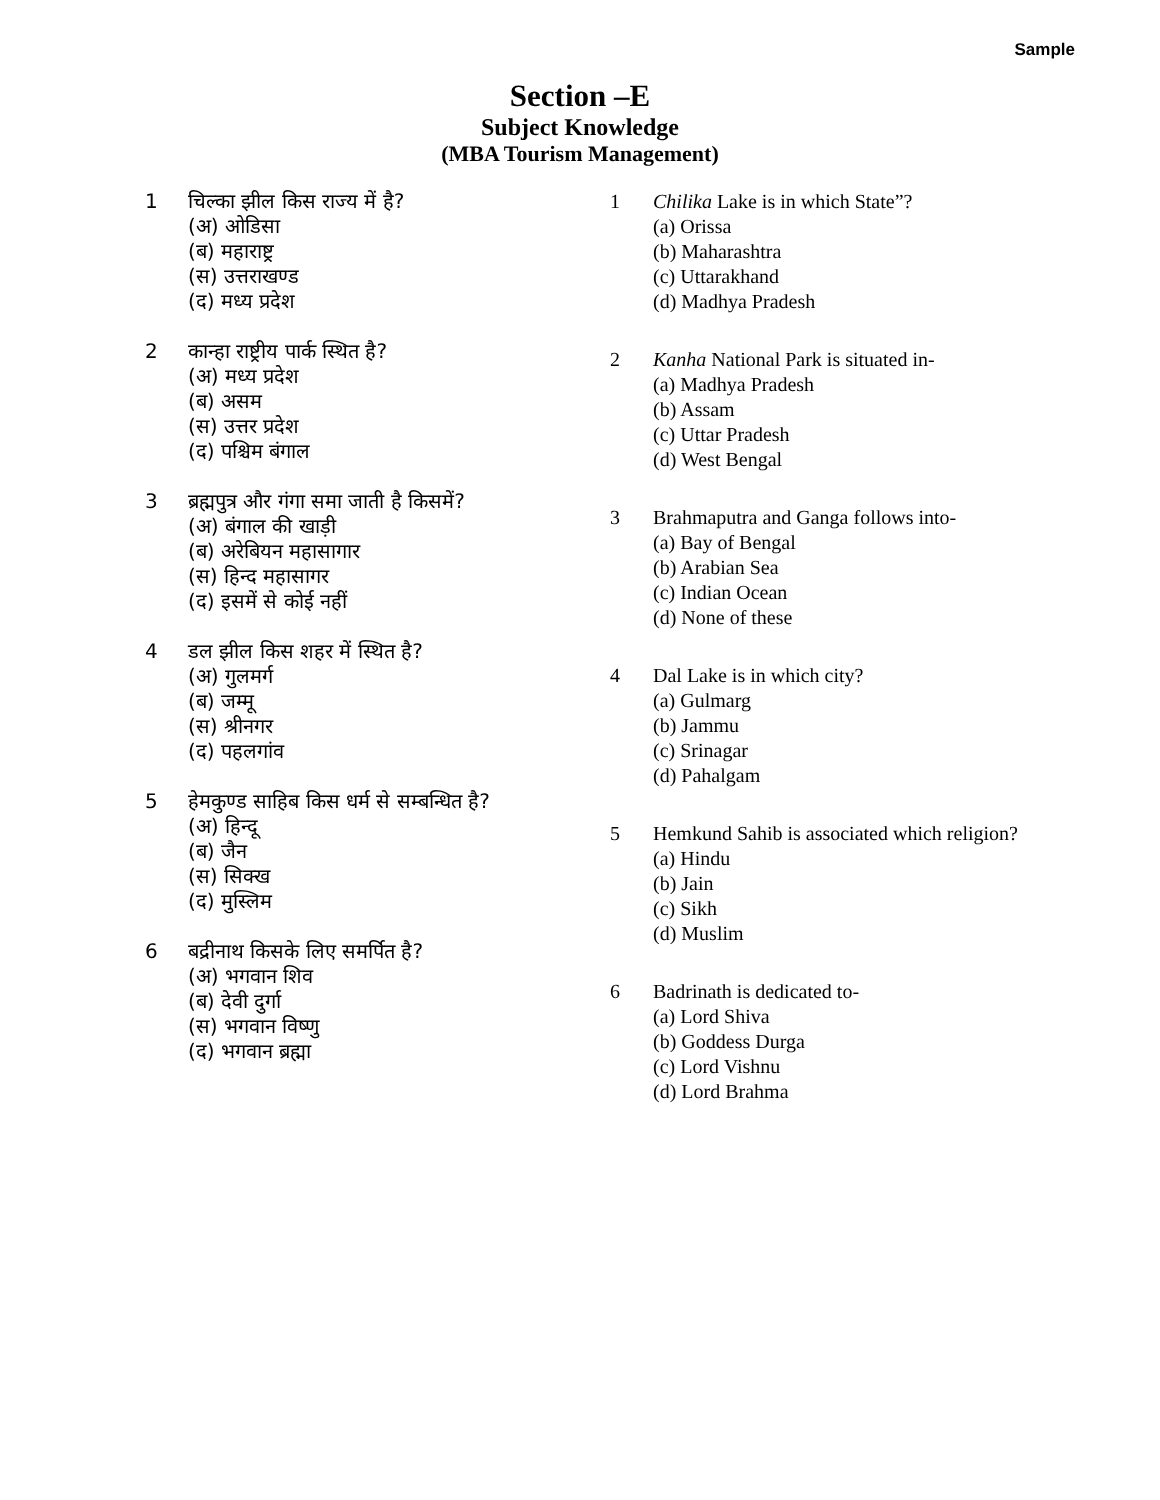Sample
Section –E
Subject Knowledge
(MBA Tourism Management)
1 चिल्का झील किस राज्य में है?
(अ) ओडिसा
(ब) महाराष्ट्र
(स) उत्तराखण्ड
(द) मध्य प्रदेश
2 कान्हा राष्ट्रीय पार्क स्थित है?
(अ) मध्य प्रदेश
(ब) असम
(स) उत्तर प्रदेश
(द) पश्चिम बंगाल
3 ब्रह्मपुत्र और गंगा समा जाती है किसमें?
(अ) बंगाल की खाड़ी
(ब) अरेबियन महासागार
(स) हिन्द महासागर
(द) इसमें से कोई नहीं
4 डल झील किस शहर में स्थित है?
(अ) गुलमर्ग
(ब) जम्मू
(स) श्रीनगर
(द) पहलगांव
5 हेमकुण्ड साहिब किस धर्म से सम्बन्धित है?
(अ) हिन्दू
(ब) जैन
(स) सिक्ख
(द) मुस्लिम
6 बद्रीनाथ किसके लिए समर्पित है?
(अ) भगवान शिव
(ब) देवी दुर्गा
(स) भगवान विष्णु
(द) भगवान ब्रह्मा
1 Chilika Lake is in which State”?
(a) Orissa
(b) Maharashtra
(c) Uttarakhand
(d) Madhya Pradesh
2 Kanha National Park is situated in-
(a) Madhya Pradesh
(b) Assam
(c) Uttar Pradesh
(d) West Bengal
3 Brahmaputra and Ganga follows into-
(a) Bay of Bengal
(b) Arabian Sea
(c) Indian Ocean
(d) None of these
4 Dal Lake is in which city?
(a) Gulmarg
(b) Jammu
(c) Srinagar
(d) Pahalgam
5 Hemkund Sahib is associated which religion?
(a) Hindu
(b) Jain
(c) Sikh
(d) Muslim
6 Badrinath is dedicated to-
(a) Lord Shiva
(b) Goddess Durga
(c) Lord Vishnu
(d) Lord Brahma